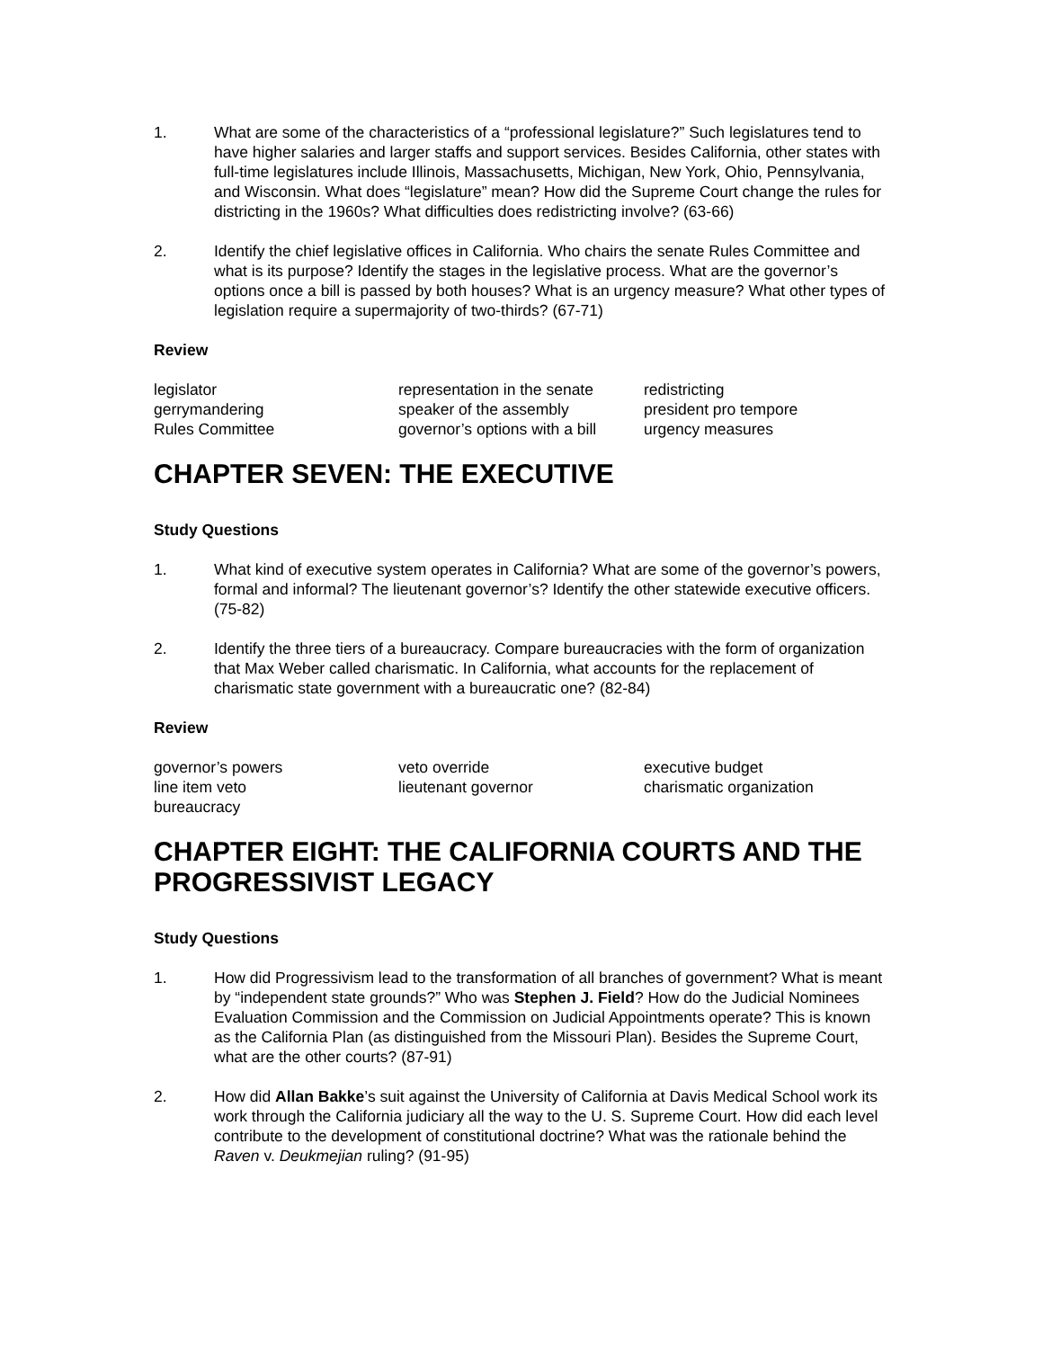1. What are some of the characteristics of a “professional legislature?” Such legislatures tend to have higher salaries and larger staffs and support services. Besides California, other states with full-time legislatures include Illinois, Massachusetts, Michigan, New York, Ohio, Pennsylvania, and Wisconsin. What does “legislature” mean? How did the Supreme Court change the rules for districting in the 1960s? What difficulties does redistricting involve? (63-66)
2. Identify the chief legislative offices in California. Who chairs the senate Rules Committee and what is its purpose? Identify the stages in the legislative process. What are the governor’s options once a bill is passed by both houses? What is an urgency measure? What other types of legislation require a supermajority of two-thirds? (67-71)
Review
legislator
representation in the senate
redistricting
gerrymandering
speaker of the assembly
president pro tempore
Rules Committee
governor’s options with a bill
urgency measures
CHAPTER SEVEN: THE EXECUTIVE
Study Questions
1. What kind of executive system operates in California? What are some of the governor’s powers, formal and informal? The lieutenant governor’s? Identify the other statewide executive officers. (75-82)
2. Identify the three tiers of a bureaucracy. Compare bureaucracies with the form of organization that Max Weber called charismatic. In California, what accounts for the replacement of charismatic state government with a bureaucratic one? (82-84)
Review
governor’s powers
veto override
executive budget
line item veto
lieutenant governor
charismatic organization
bureaucracy
CHAPTER EIGHT: THE CALIFORNIA COURTS AND THE PROGRESSIVIST LEGACY
Study Questions
1. How did Progressivism lead to the transformation of all branches of government? What is meant by “independent state grounds?” Who was Stephen J. Field? How do the Judicial Nominees Evaluation Commission and the Commission on Judicial Appointments operate? This is known as the California Plan (as distinguished from the Missouri Plan). Besides the Supreme Court, what are the other courts? (87-91)
2. How did Allan Bakke’s suit against the University of California at Davis Medical School work its work through the California judiciary all the way to the U. S. Supreme Court. How did each level contribute to the development of constitutional doctrine? What was the rationale behind the Raven v. Deukmejian ruling? (91-95)